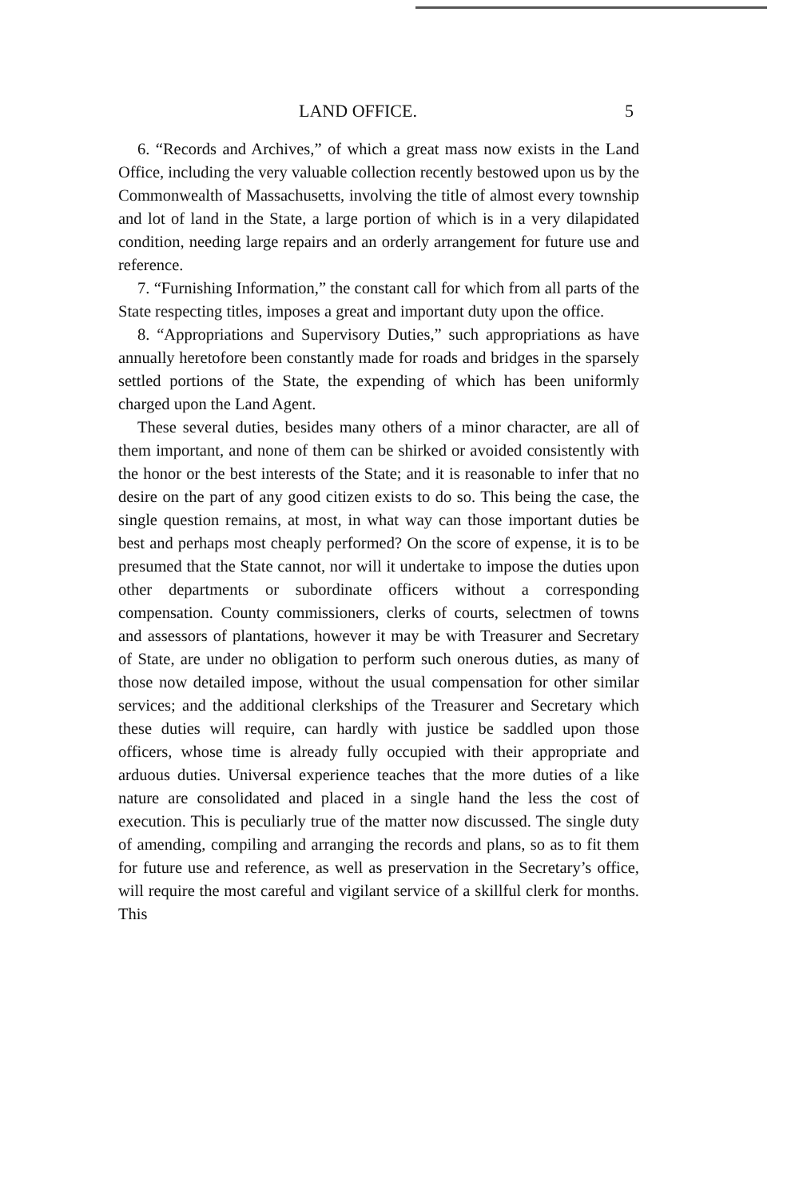LAND OFFICE. 5
6. “Records and Archives,” of which a great mass now exists in the Land Office, including the very valuable collection recently bestowed upon us by the Commonwealth of Massachusetts, involving the title of almost every township and lot of land in the State, a large portion of which is in a very dilapidated condition, needing large repairs and an orderly arrangement for future use and reference.
7. “Furnishing Information,” the constant call for which from all parts of the State respecting titles, imposes a great and important duty upon the office.
8. “Appropriations and Supervisory Duties,” such appropriations as have annually heretofore been constantly made for roads and bridges in the sparsely settled portions of the State, the expending of which has been uniformly charged upon the Land Agent.
These several duties, besides many others of a minor character, are all of them important, and none of them can be shirked or avoided consistently with the honor or the best interests of the State; and it is reasonable to infer that no desire on the part of any good citizen exists to do so. This being the case, the single question remains, at most, in what way can those important duties be best and perhaps most cheaply performed? On the score of expense, it is to be presumed that the State cannot, nor will it undertake to impose the duties upon other departments or subordinate officers without a corresponding compensation. County commissioners, clerks of courts, selectmen of towns and assessors of plantations, however it may be with Treasurer and Secretary of State, are under no obligation to perform such onerous duties, as many of those now detailed impose, without the usual compensation for other similar services; and the additional clerkships of the Treasurer and Secretary which these duties will require, can hardly with justice be saddled upon those officers, whose time is already fully occupied with their appropriate and arduous duties. Universal experience teaches that the more duties of a like nature are consolidated and placed in a single hand the less the cost of execution. This is peculiarly true of the matter now discussed. The single duty of amending, compiling and arranging the records and plans, so as to fit them for future use and reference, as well as preservation in the Secretary’s office, will require the most careful and vigilant service of a skillful clerk for months. This